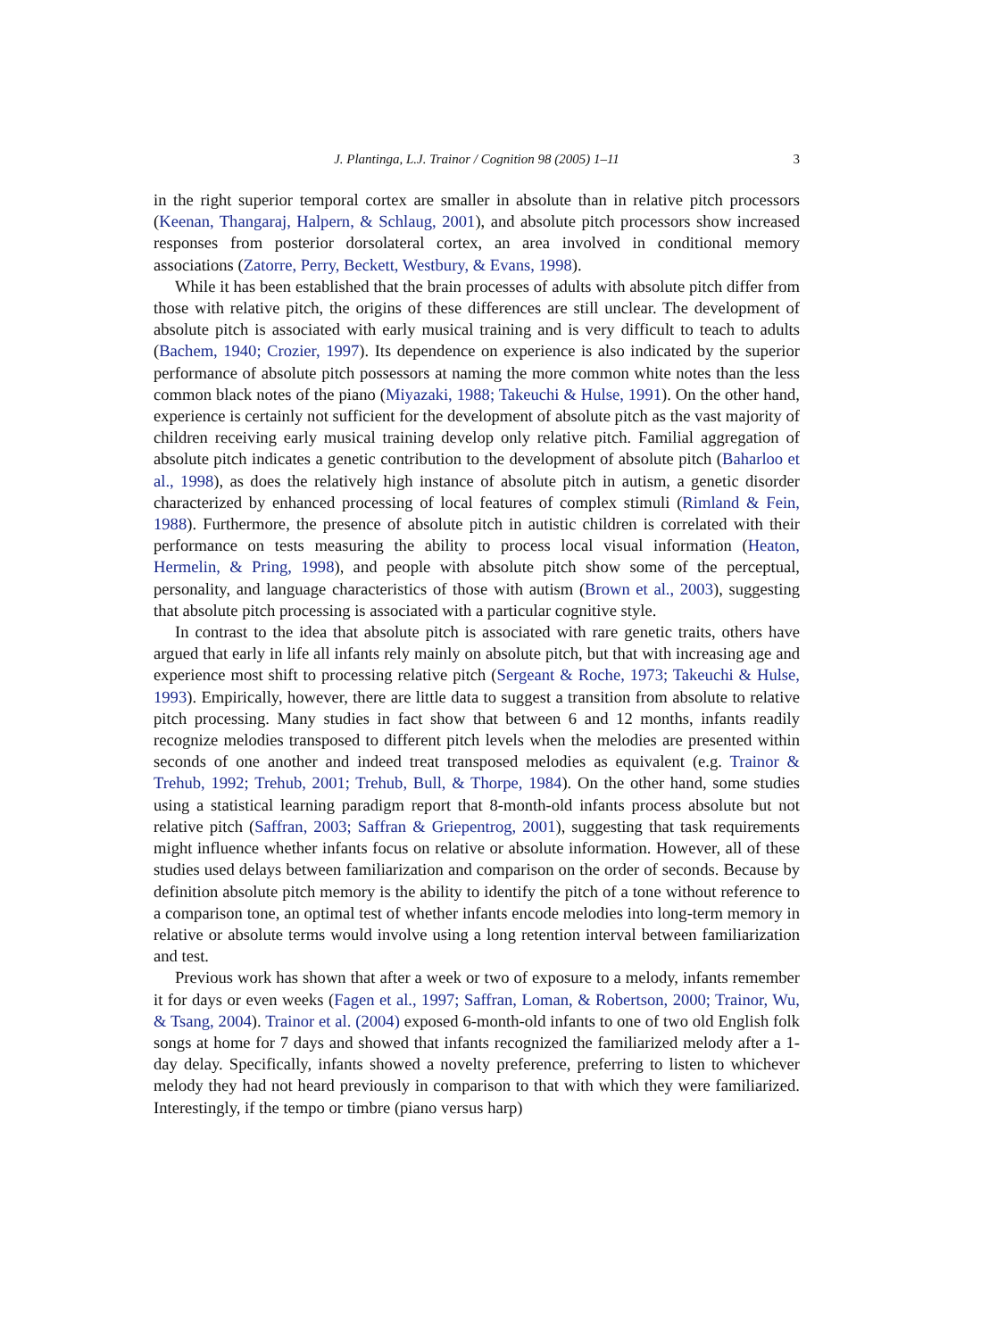J. Plantinga, L.J. Trainor / Cognition 98 (2005) 1–11 3
in the right superior temporal cortex are smaller in absolute than in relative pitch processors (Keenan, Thangaraj, Halpern, & Schlaug, 2001), and absolute pitch processors show increased responses from posterior dorsolateral cortex, an area involved in conditional memory associations (Zatorre, Perry, Beckett, Westbury, & Evans, 1998).
While it has been established that the brain processes of adults with absolute pitch differ from those with relative pitch, the origins of these differences are still unclear. The development of absolute pitch is associated with early musical training and is very difficult to teach to adults (Bachem, 1940; Crozier, 1997). Its dependence on experience is also indicated by the superior performance of absolute pitch possessors at naming the more common white notes than the less common black notes of the piano (Miyazaki, 1988; Takeuchi & Hulse, 1991). On the other hand, experience is certainly not sufficient for the development of absolute pitch as the vast majority of children receiving early musical training develop only relative pitch. Familial aggregation of absolute pitch indicates a genetic contribution to the development of absolute pitch (Baharloo et al., 1998), as does the relatively high instance of absolute pitch in autism, a genetic disorder characterized by enhanced processing of local features of complex stimuli (Rimland & Fein, 1988). Furthermore, the presence of absolute pitch in autistic children is correlated with their performance on tests measuring the ability to process local visual information (Heaton, Hermelin, & Pring, 1998), and people with absolute pitch show some of the perceptual, personality, and language characteristics of those with autism (Brown et al., 2003), suggesting that absolute pitch processing is associated with a particular cognitive style.
In contrast to the idea that absolute pitch is associated with rare genetic traits, others have argued that early in life all infants rely mainly on absolute pitch, but that with increasing age and experience most shift to processing relative pitch (Sergeant & Roche, 1973; Takeuchi & Hulse, 1993). Empirically, however, there are little data to suggest a transition from absolute to relative pitch processing. Many studies in fact show that between 6 and 12 months, infants readily recognize melodies transposed to different pitch levels when the melodies are presented within seconds of one another and indeed treat transposed melodies as equivalent (e.g. Trainor & Trehub, 1992; Trehub, 2001; Trehub, Bull, & Thorpe, 1984). On the other hand, some studies using a statistical learning paradigm report that 8-month-old infants process absolute but not relative pitch (Saffran, 2003; Saffran & Griepentrog, 2001), suggesting that task requirements might influence whether infants focus on relative or absolute information. However, all of these studies used delays between familiarization and comparison on the order of seconds. Because by definition absolute pitch memory is the ability to identify the pitch of a tone without reference to a comparison tone, an optimal test of whether infants encode melodies into long-term memory in relative or absolute terms would involve using a long retention interval between familiarization and test.
Previous work has shown that after a week or two of exposure to a melody, infants remember it for days or even weeks (Fagen et al., 1997; Saffran, Loman, & Robertson, 2000; Trainor, Wu, & Tsang, 2004). Trainor et al. (2004) exposed 6-month-old infants to one of two old English folk songs at home for 7 days and showed that infants recognized the familiarized melody after a 1-day delay. Specifically, infants showed a novelty preference, preferring to listen to whichever melody they had not heard previously in comparison to that with which they were familiarized. Interestingly, if the tempo or timbre (piano versus harp)